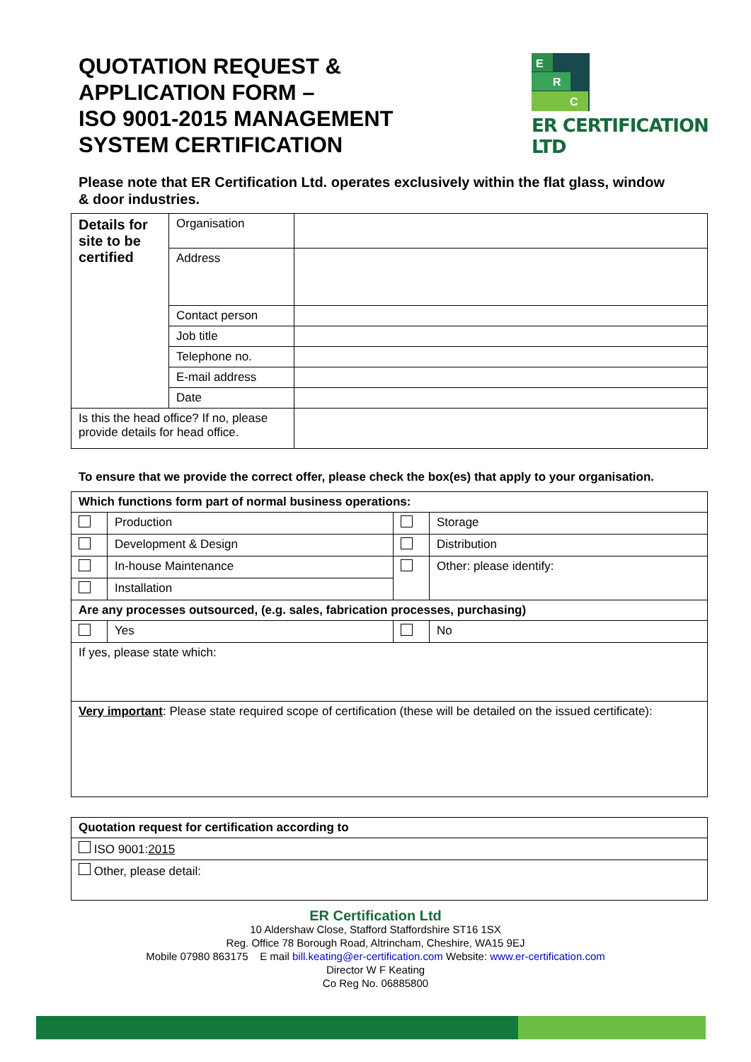QUOTATION REQUEST &
APPLICATION FORM –
ISO 9001-2015 MANAGEMENT
SYSTEM CERTIFICATION
E
R
C
ER CERTIFICATION LTD
Please note that ER Certification Ltd. operates exclusively within the flat glass, window & door industries.
| Details for site to be certified | Organisation | |
| | Address | |
| | Contact person | |
| | Job title | |
| | Telephone no. | |
| | E-mail address | |
| | Date | |
| Is this the head office? If no, please provide details for head office. | | |
To ensure that we provide the correct offer, please check the box(es) that apply to your organisation.
| Which functions form part of normal business operations: | | | |
| | Production | | Storage |
| | Development & Design | | Distribution |
| | In-house Maintenance | | Other: please identify: |
| | Installation | | |
| Are any processes outsourced, (e.g. sales, fabrication processes, purchasing) | | | |
| | Yes | | No |
| If yes, please state which: | | | |
| Very important : Please state required scope of certification (these will be detailed on the issued certificate): | | | |
| Quotation request for certification according to |
| ISO 9001: 2015 |
| Other, please detail: |
ER Certification Ltd
10 Aldershaw Close, Stafford Staffordshire ST16 1SX
Reg. Office 78 Borough Road, Altrincham, Cheshire, WA15 9EJ
Mobile 07980 863175 E mail bill.keating@er-certification.com Website: www.er-certification.com
Director W F Keating
Co Reg No. 06885800